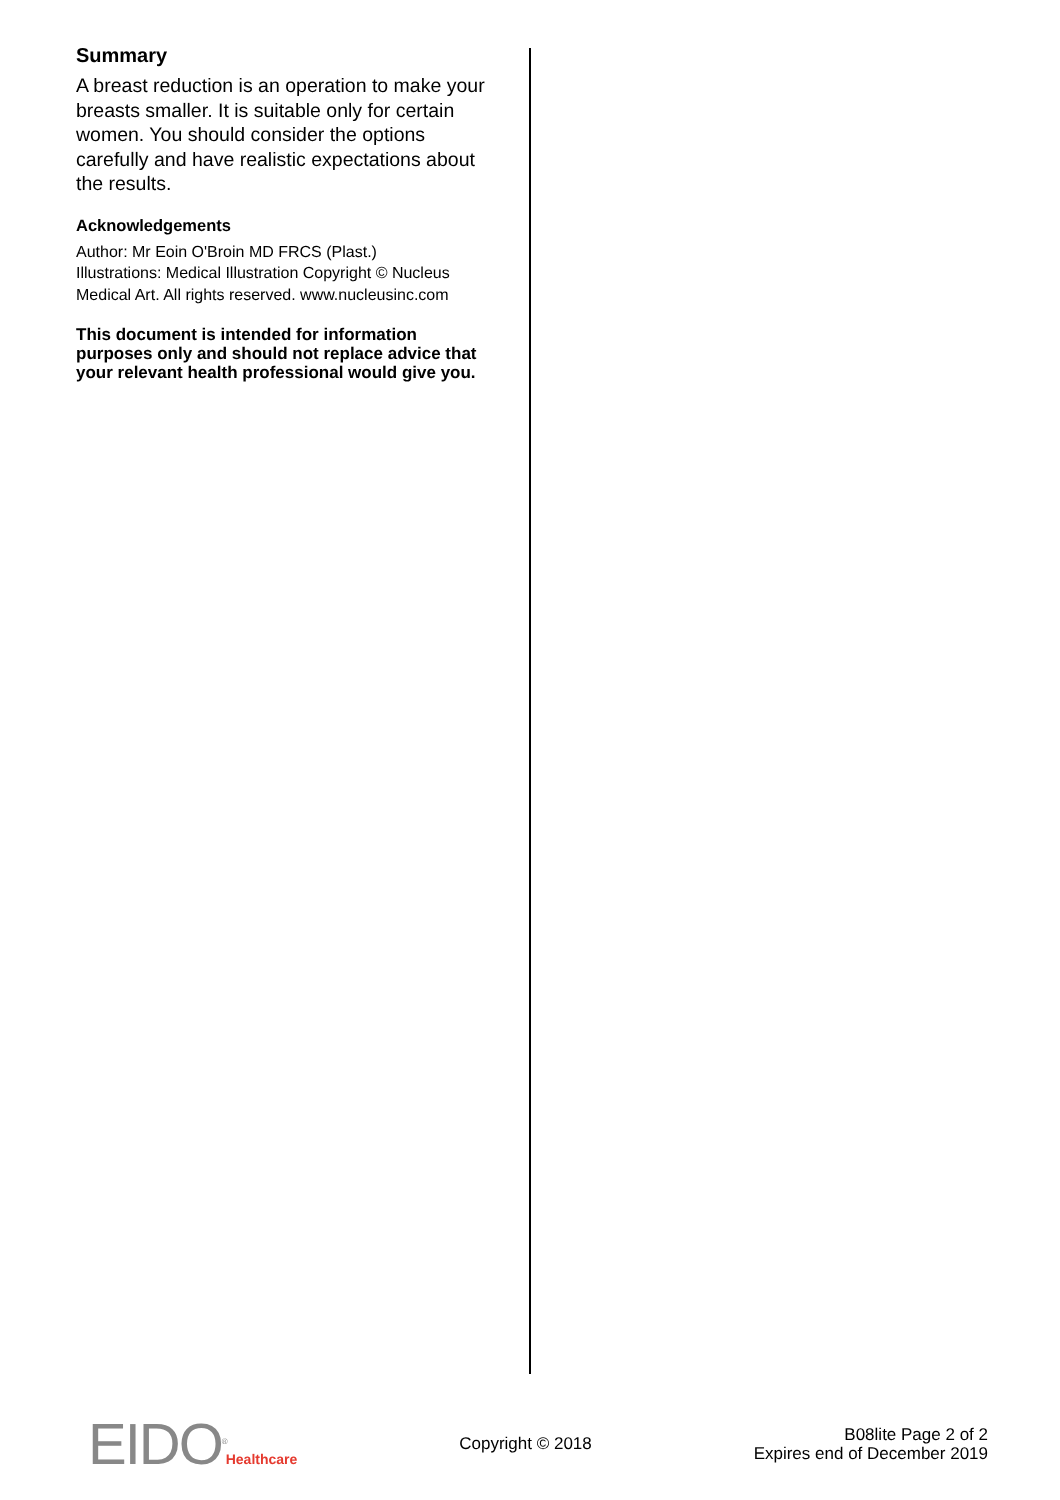Summary
A breast reduction is an operation to make your breasts smaller. It is suitable only for certain women. You should consider the options carefully and have realistic expectations about the results.
Acknowledgements
Author: Mr Eoin O'Broin MD FRCS (Plast.)
Illustrations: Medical Illustration Copyright © Nucleus Medical Art. All rights reserved. www.nucleusinc.com
This document is intended for information purposes only and should not replace advice that your relevant health professional would give you.
EIDO<sup>®</sup>Healthcare
Copyright © 2018
B08lite Page 2 of 2
Expires end of December 2019